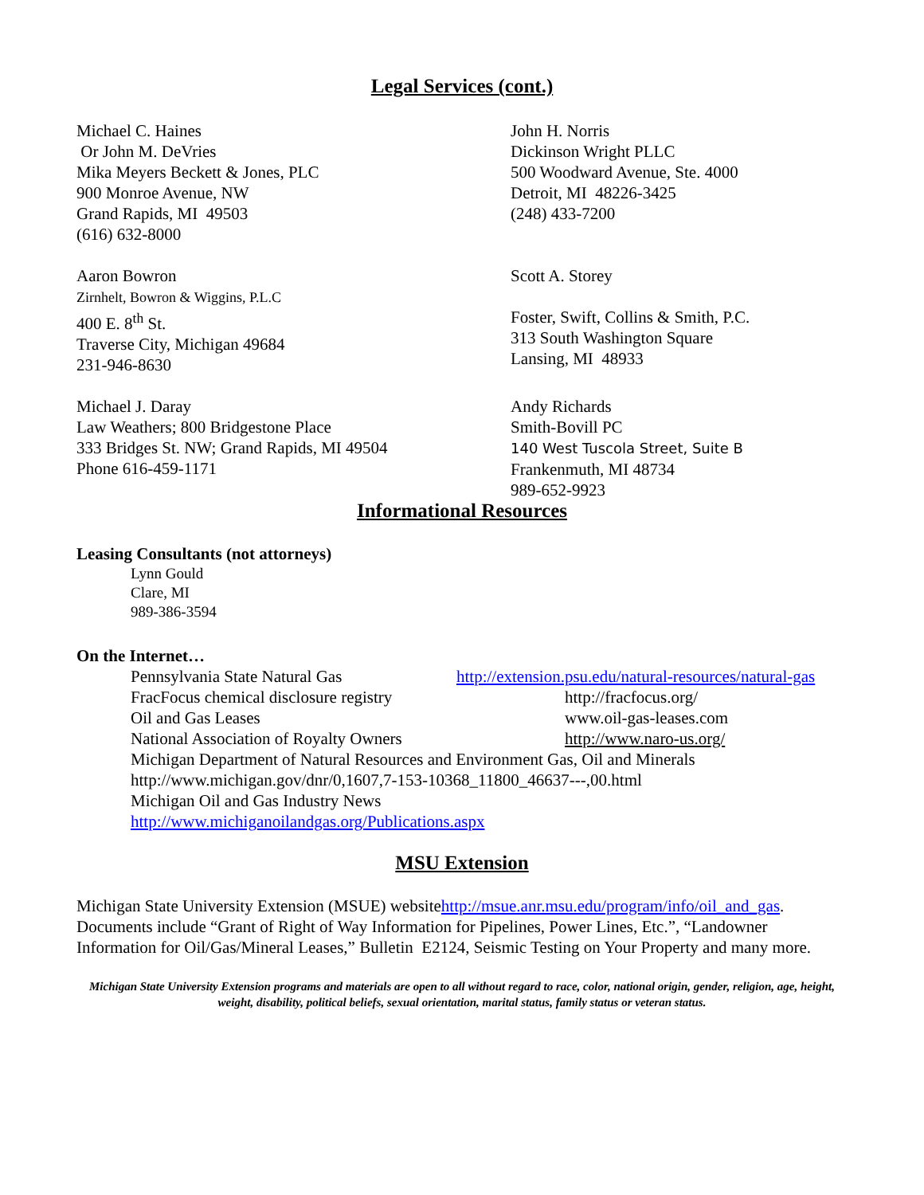Legal Services (cont.)
Michael C. Haines
Or John M. DeVries
Mika Meyers Beckett & Jones, PLC
900 Monroe Avenue, NW
Grand Rapids, MI 49503
(616) 632-8000
John H. Norris
Dickinson Wright PLLC
500 Woodward Avenue, Ste. 4000
Detroit, MI 48226-3425
(248) 433-7200
Aaron Bowron
Zirnhelt, Bowron & Wiggins, P.L.C
400 E. 8<sup>th</sup> St.
Traverse City, Michigan 49684
231-946-8630
Scott A. Storey
Foster, Swift, Collins & Smith, P.C.
313 South Washington Square
Lansing, MI 48933
Michael J. Daray
Law Weathers; 800 Bridgestone Place
333 Bridges St. NW; Grand Rapids, MI 49504
Phone 616-459-1171
Andy Richards
Smith-Bovill PC
140 West Tuscola Street, Suite B
Frankenmuth, MI 48734
989-652-9923
Informational Resources
Leasing Consultants (not attorneys)
Lynn Gould
Clare, MI
989-386-3594
On the Internet…
Pennsylvania State Natural Gas http://extension.psu.edu/natural-resources/natural-gas
FracFocus chemical disclosure registry http://fracfocus.org/
Oil and Gas Leases www.oil-gas-leases.com
National Association of Royalty Owners http://www.naro-us.org/
Michigan Department of Natural Resources and Environment Gas, Oil and Minerals
http://www.michigan.gov/dnr/0,1607,7-153-10368_11800_46637---,00.html
Michigan Oil and Gas Industry News
http://www.michiganoilandgas.org/Publications.aspx
MSU Extension
Michigan State University Extension (MSUE) websitehttp://msue.anr.msu.edu/program/info/oil_and_gas. Documents include “Grant of Right of Way Information for Pipelines, Power Lines, Etc.”, “Landowner Information for Oil/Gas/Mineral Leases,” Bulletin E2124, Seismic Testing on Your Property and many more.
Michigan State University Extension programs and materials are open to all without regard to race, color, national origin, gender, religion, age, height, weight, disability, political beliefs, sexual orientation, marital status, family status or veteran status.